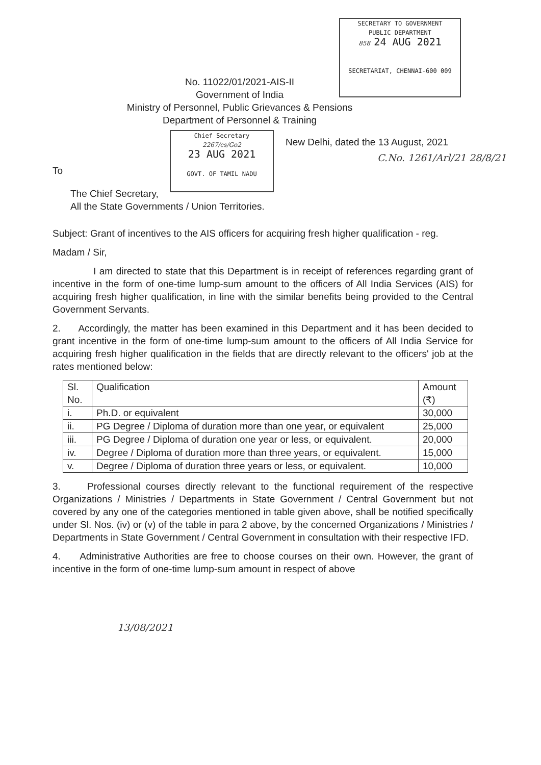SECRETARY TO GOVERNMENT
PUBLIC DEPARTMENT
858 24 AUG 2021
SECRETARIAT, CHENNAI-600 009
Chief Secretary
2267/cs/Go2
23 AUG 2021
GOVT. OF TAMIL NADU
No. 11022/01/2021-AIS-II
Government of India
Ministry of Personnel, Public Grievances & Pensions
Department of Personnel & Training
New Delhi, dated the 13 August, 2021
C.No. 1261/Arl/21 28/8/21
To
The Chief Secretary,
All the State Governments / Union Territories.
Subject: Grant of incentives to the AIS officers for acquiring fresh higher qualification - reg.
Madam / Sir,
I am directed to state that this Department is in receipt of references regarding grant of incentive in the form of one-time lump-sum amount to the officers of All India Services (AIS) for acquiring fresh higher qualification, in line with the similar benefits being provided to the Central Government Servants.
2. Accordingly, the matter has been examined in this Department and it has been decided to grant incentive in the form of one-time lump-sum amount to the officers of All India Service for acquiring fresh higher qualification in the fields that are directly relevant to the officers' job at the rates mentioned below:
| Sl. No. | Qualification | Amount (₹) |
| --- | --- | --- |
| i. | Ph.D. or equivalent | 30,000 |
| ii. | PG Degree / Diploma of duration more than one year, or equivalent | 25,000 |
| iii. | PG Degree / Diploma of duration one year or less, or equivalent. | 20,000 |
| iv. | Degree / Diploma of duration more than three years, or equivalent. | 15,000 |
| v. | Degree / Diploma of duration three years or less, or equivalent. | 10,000 |
3. Professional courses directly relevant to the functional requirement of the respective Organizations / Ministries / Departments in State Government / Central Government but not covered by any one of the categories mentioned in table given above, shall be notified specifically under Sl. Nos. (iv) or (v) of the table in para 2 above, by the concerned Organizations / Ministries / Departments in State Government / Central Government in consultation with their respective IFD.
4. Administrative Authorities are free to choose courses on their own. However, the grant of incentive in the form of one-time lump-sum amount in respect of above
13/08/2021